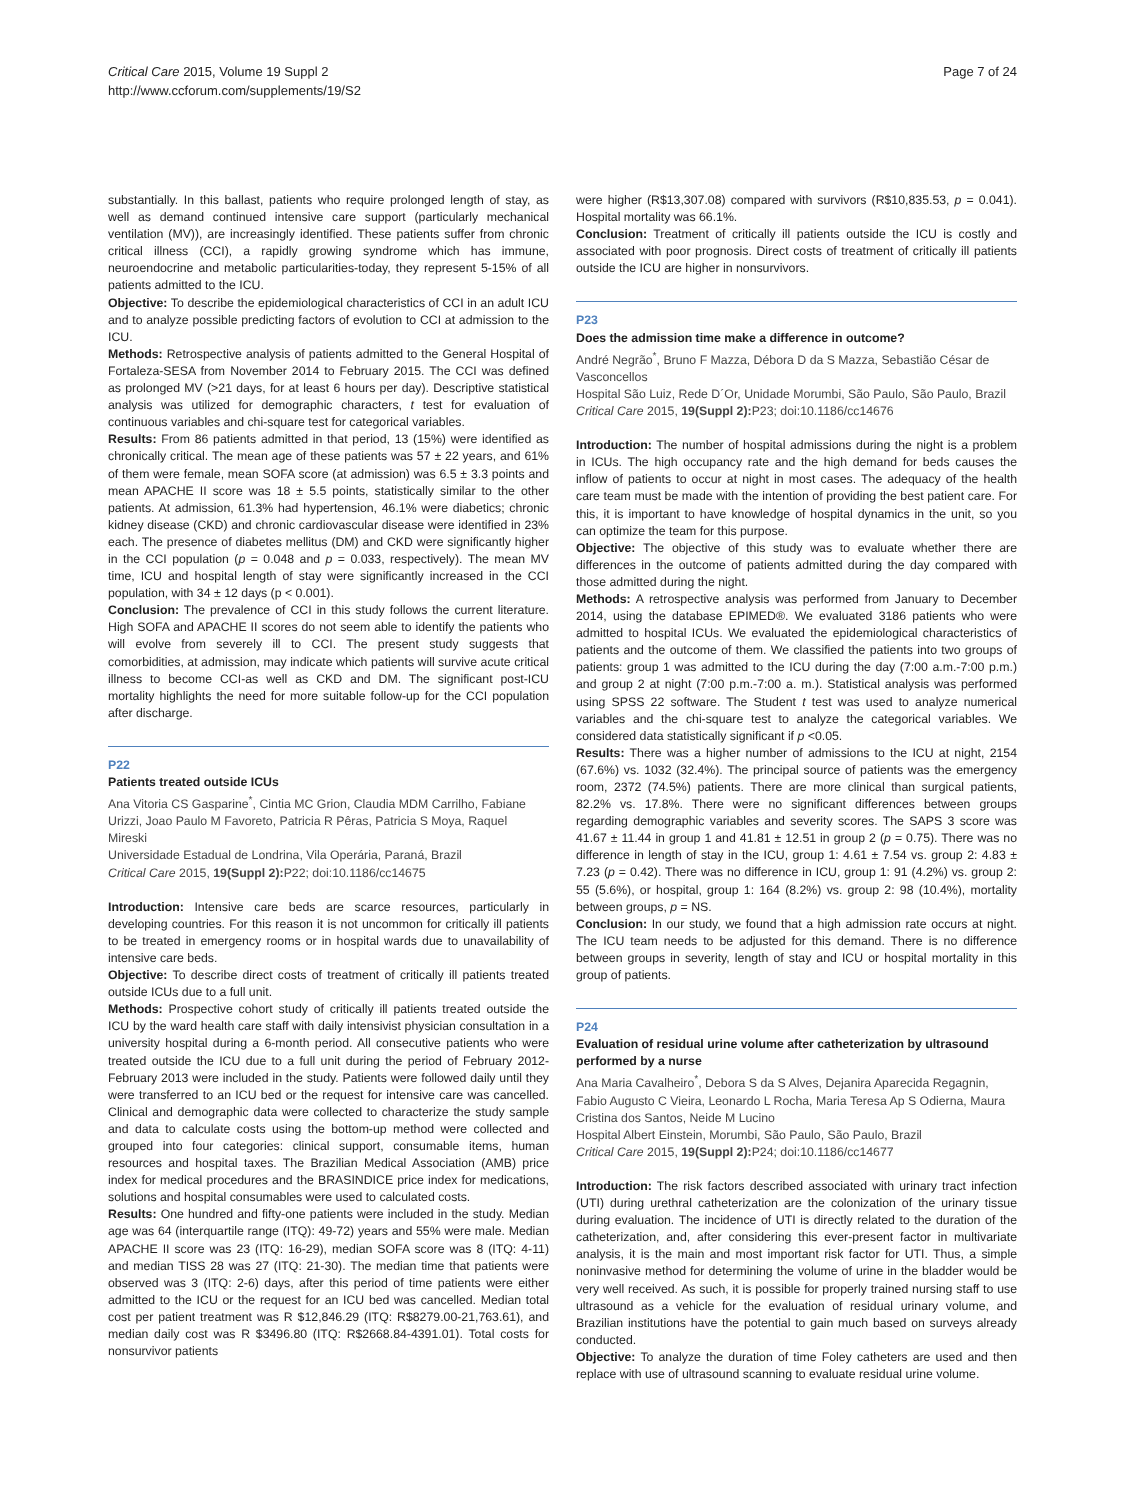Critical Care 2015, Volume 19 Suppl 2
http://www.ccforum.com/supplements/19/S2
Page 7 of 24
substantially. In this ballast, patients who require prolonged length of stay, as well as demand continued intensive care support (particularly mechanical ventilation (MV)), are increasingly identified. These patients suffer from chronic critical illness (CCI), a rapidly growing syndrome which has immune, neuroendocrine and metabolic particularities-today, they represent 5-15% of all patients admitted to the ICU.
Objective: To describe the epidemiological characteristics of CCI in an adult ICU and to analyze possible predicting factors of evolution to CCI at admission to the ICU.
Methods: Retrospective analysis of patients admitted to the General Hospital of Fortaleza-SESA from November 2014 to February 2015. The CCI was defined as prolonged MV (>21 days, for at least 6 hours per day). Descriptive statistical analysis was utilized for demographic characters, t test for evaluation of continuous variables and chi-square test for categorical variables.
Results: From 86 patients admitted in that period, 13 (15%) were identified as chronically critical. The mean age of these patients was 57 ± 22 years, and 61% of them were female, mean SOFA score (at admission) was 6.5 ± 3.3 points and mean APACHE II score was 18 ± 5.5 points, statistically similar to the other patients. At admission, 61.3% had hypertension, 46.1% were diabetics; chronic kidney disease (CKD) and chronic cardiovascular disease were identified in 23% each. The presence of diabetes mellitus (DM) and CKD were significantly higher in the CCI population (p = 0.048 and p = 0.033, respectively). The mean MV time, ICU and hospital length of stay were significantly increased in the CCI population, with 34 ± 12 days (p < 0.001).
Conclusion: The prevalence of CCI in this study follows the current literature. High SOFA and APACHE II scores do not seem able to identify the patients who will evolve from severely ill to CCI. The present study suggests that comorbidities, at admission, may indicate which patients will survive acute critical illness to become CCI-as well as CKD and DM. The significant post-ICU mortality highlights the need for more suitable follow-up for the CCI population after discharge.
P22
Patients treated outside ICUs
Ana Vitoria CS Gasparine<sup>*</sup>, Cintia MC Grion, Claudia MDM Carrilho, Fabiane Urizzi, Joao Paulo M Favoreto, Patricia R Pêras, Patricia S Moya, Raquel Mireski
Universidade Estadual de Londrina, Vila Operária, Paraná, Brazil
Critical Care 2015, 19(Suppl 2): P22; doi:10.1186/cc14675
Introduction: Intensive care beds are scarce resources, particularly in developing countries. For this reason it is not uncommon for critically ill patients to be treated in emergency rooms or in hospital wards due to unavailability of intensive care beds.
Objective: To describe direct costs of treatment of critically ill patients treated outside ICUs due to a full unit.
Methods: Prospective cohort study of critically ill patients treated outside the ICU by the ward health care staff with daily intensivist physician consultation in a university hospital during a 6-month period. All consecutive patients who were treated outside the ICU due to a full unit during the period of February 2012-February 2013 were included in the study. Patients were followed daily until they were transferred to an ICU bed or the request for intensive care was cancelled. Clinical and demographic data were collected to characterize the study sample and data to calculate costs using the bottom-up method were collected and grouped into four categories: clinical support, consumable items, human resources and hospital taxes. The Brazilian Medical Association (AMB) price index for medical procedures and the BRASINDICE price index for medications, solutions and hospital consumables were used to calculated costs.
Results: One hundred and fifty-one patients were included in the study. Median age was 64 (interquartile range (ITQ): 49-72) years and 55% were male. Median APACHE II score was 23 (ITQ: 16-29), median SOFA score was 8 (ITQ: 4-11) and median TISS 28 was 27 (ITQ: 21-30). The median time that patients were observed was 3 (ITQ: 2-6) days, after this period of time patients were either admitted to the ICU or the request for an ICU bed was cancelled. Median total cost per patient treatment was R $12,846.29 (ITQ: R$8279.00-21,763.61), and median daily cost was R $3496.80 (ITQ: R$2668.84-4391.01). Total costs for nonsurvivor patients
were higher (R$13,307.08) compared with survivors (R$10,835.53, p = 0.041). Hospital mortality was 66.1%.
Conclusion: Treatment of critically ill patients outside the ICU is costly and associated with poor prognosis. Direct costs of treatment of critically ill patients outside the ICU are higher in nonsurvivors.
P23
Does the admission time make a difference in outcome?
André Negrão<sup>*</sup>, Bruno F Mazza, Débora D da S Mazza, Sebastião César de Vasconcellos
Hospital São Luiz, Rede D´Or, Unidade Morumbi, São Paulo, São Paulo, Brazil
Critical Care 2015, 19(Suppl 2): P23; doi:10.1186/cc14676
Introduction: The number of hospital admissions during the night is a problem in ICUs. The high occupancy rate and the high demand for beds causes the inflow of patients to occur at night in most cases. The adequacy of the health care team must be made with the intention of providing the best patient care. For this, it is important to have knowledge of hospital dynamics in the unit, so you can optimize the team for this purpose.
Objective: The objective of this study was to evaluate whether there are differences in the outcome of patients admitted during the day compared with those admitted during the night.
Methods: A retrospective analysis was performed from January to December 2014, using the database EPIMED®. We evaluated 3186 patients who were admitted to hospital ICUs. We evaluated the epidemiological characteristics of patients and the outcome of them. We classified the patients into two groups of patients: group 1 was admitted to the ICU during the day (7:00 a.m.-7:00 p.m.) and group 2 at night (7:00 p.m.-7:00 a. m.). Statistical analysis was performed using SPSS 22 software. The Student t test was used to analyze numerical variables and the chi-square test to analyze the categorical variables. We considered data statistically significant if p <0.05.
Results: There was a higher number of admissions to the ICU at night, 2154 (67.6%) vs. 1032 (32.4%). The principal source of patients was the emergency room, 2372 (74.5%) patients. There are more clinical than surgical patients, 82.2% vs. 17.8%. There were no significant differences between groups regarding demographic variables and severity scores. The SAPS 3 score was 41.67 ± 11.44 in group 1 and 41.81 ± 12.51 in group 2 (p = 0.75). There was no difference in length of stay in the ICU, group 1: 4.61 ± 7.54 vs. group 2: 4.83 ± 7.23 (p = 0.42). There was no difference in ICU, group 1: 91 (4.2%) vs. group 2: 55 (5.6%), or hospital, group 1: 164 (8.2%) vs. group 2: 98 (10.4%), mortality between groups, p = NS.
Conclusion: In our study, we found that a high admission rate occurs at night. The ICU team needs to be adjusted for this demand. There is no difference between groups in severity, length of stay and ICU or hospital mortality in this group of patients.
P24
Evaluation of residual urine volume after catheterization by ultrasound performed by a nurse
Ana Maria Cavalheiro<sup>*</sup>, Debora S da S Alves, Dejanira Aparecida Regagnin, Fabio Augusto C Vieira, Leonardo L Rocha, Maria Teresa Ap S Odierna, Maura Cristina dos Santos, Neide M Lucino
Hospital Albert Einstein, Morumbi, São Paulo, São Paulo, Brazil
Critical Care 2015, 19(Suppl 2): P24; doi:10.1186/cc14677
Introduction: The risk factors described associated with urinary tract infection (UTI) during urethral catheterization are the colonization of the urinary tissue during evaluation. The incidence of UTI is directly related to the duration of the catheterization, and, after considering this ever-present factor in multivariate analysis, it is the main and most important risk factor for UTI. Thus, a simple noninvasive method for determining the volume of urine in the bladder would be very well received. As such, it is possible for properly trained nursing staff to use ultrasound as a vehicle for the evaluation of residual urinary volume, and Brazilian institutions have the potential to gain much based on surveys already conducted.
Objective: To analyze the duration of time Foley catheters are used and then replace with use of ultrasound scanning to evaluate residual urine volume.